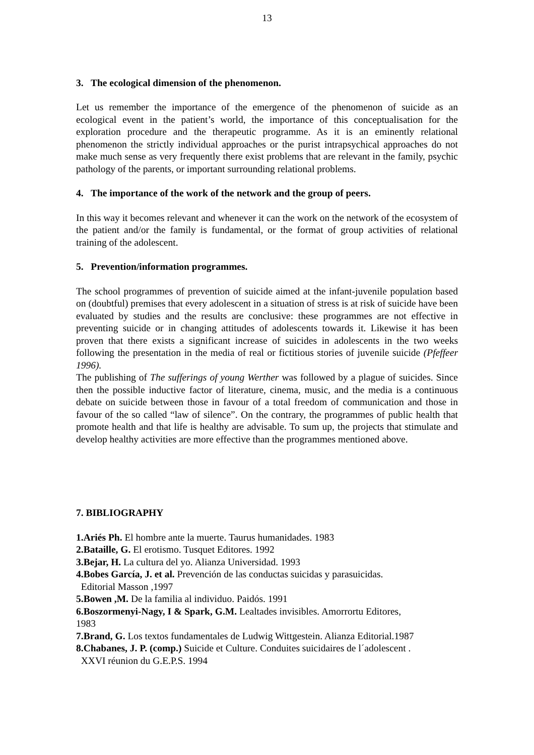13
3. The ecological dimension of the phenomenon.
Let us remember the importance of the emergence of the phenomenon of suicide as an ecological event in the patient’s world, the importance of this conceptualisation for the exploration procedure and the therapeutic programme. As it is an eminently relational phenomenon the strictly individual approaches or the purist intrapsychical approaches do not make much sense as very frequently there exist problems that are relevant in the family, psychic pathology of the parents, or important surrounding relational problems.
4. The importance of the work of the network and the group of peers.
In this way it becomes relevant and whenever it can the work on the network of the ecosystem of the patient and/or the family is fundamental, or the format of group activities of relational training of the adolescent.
5. Prevention/information programmes.
The school programmes of prevention of suicide aimed at the infant-juvenile population based on (doubtful) premises that every adolescent in a situation of stress is at risk of suicide have been evaluated by studies and the results are conclusive: these programmes are not effective in preventing suicide or in changing attitudes of adolescents towards it. Likewise it has been proven that there exists a significant increase of suicides in adolescents in the two weeks following the presentation in the media of real or fictitious stories of juvenile suicide (Pfeffeer 1996).
The publishing of The sufferings of young Werther was followed by a plague of suicides. Since then the possible inductive factor of literature, cinema, music, and the media is a continuous debate on suicide between those in favour of a total freedom of communication and those in favour of the so called “law of silence”. On the contrary, the programmes of public health that promote health and that life is healthy are advisable. To sum up, the projects that stimulate and develop healthy activities are more effective than the programmes mentioned above.
7. BIBLIOGRAPHY
1.Ariés Ph. El hombre ante la muerte. Taurus humanidades. 1983
2.Bataille, G. El erotismo. Tusquet Editores. 1992
3.Bejar, H. La cultura del yo. Alianza Universidad. 1993
4.Bobes García, J. et al. Prevención de las conductas suicidas y parasuicidas.
Editorial Masson ,1997
5.Bowen ,M. De la familia al individuo. Paidós. 1991
6.Boszormenyi-Nagy, I & Spark, G.M. Lealtades invisibles. Amorrortu Editores,
1983
7.Brand, G. Los textos fundamentales de Ludwig Wittgestein. Alianza Editorial.1987
8.Chabanes, J. P. (comp.) Suicide et Culture. Conduites suicidaires de l´adolescent .
XXVI réunion du G.E.P.S. 1994